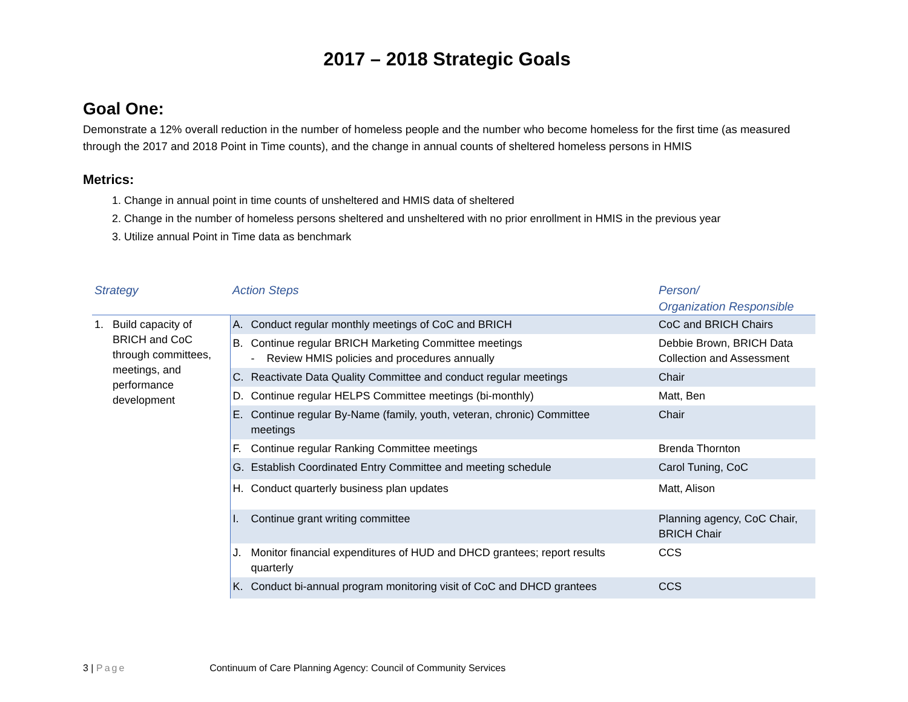2017 – 2018 Strategic Goals
Goal One:
Demonstrate a 12% overall reduction in the number of homeless people and the number who become homeless for the first time (as measured through the 2017 and 2018 Point in Time counts), and the change in annual counts of sheltered homeless persons in HMIS
Metrics:
1. Change in annual point in time counts of unsheltered and HMIS data of sheltered
2. Change in the number of homeless persons sheltered and unsheltered with no prior enrollment in HMIS in the previous year
3. Utilize annual Point in Time data as benchmark
| Strategy | Action Steps | Person/ Organization Responsible |
| --- | --- | --- |
| 1. Build capacity of BRICH and CoC through committees, meetings, and performance development | A. Conduct regular monthly meetings of CoC and BRICH | CoC and BRICH Chairs |
| | B. Continue regular BRICH Marketing Committee meetings - Review HMIS policies and procedures annually | Debbie Brown, BRICH Data Collection and Assessment |
| | C. Reactivate Data Quality Committee and conduct regular meetings | Chair |
| | D. Continue regular HELPS Committee meetings (bi-monthly) | Matt, Ben |
| | E. Continue regular By-Name (family, youth, veteran, chronic) Committee meetings | Chair |
| | F. Continue regular Ranking Committee meetings | Brenda Thornton |
| | G. Establish Coordinated Entry Committee and meeting schedule | Carol Tuning, CoC |
| | H. Conduct quarterly business plan updates | Matt, Alison |
| | I. Continue grant writing committee | Planning agency, CoC Chair, BRICH Chair |
| | J. Monitor financial expenditures of HUD and DHCD grantees; report results quarterly | CCS |
| | K. Conduct bi-annual program monitoring visit of CoC and DHCD grantees | CCS |
3 | Page Continuum of Care Planning Agency: Council of Community Services